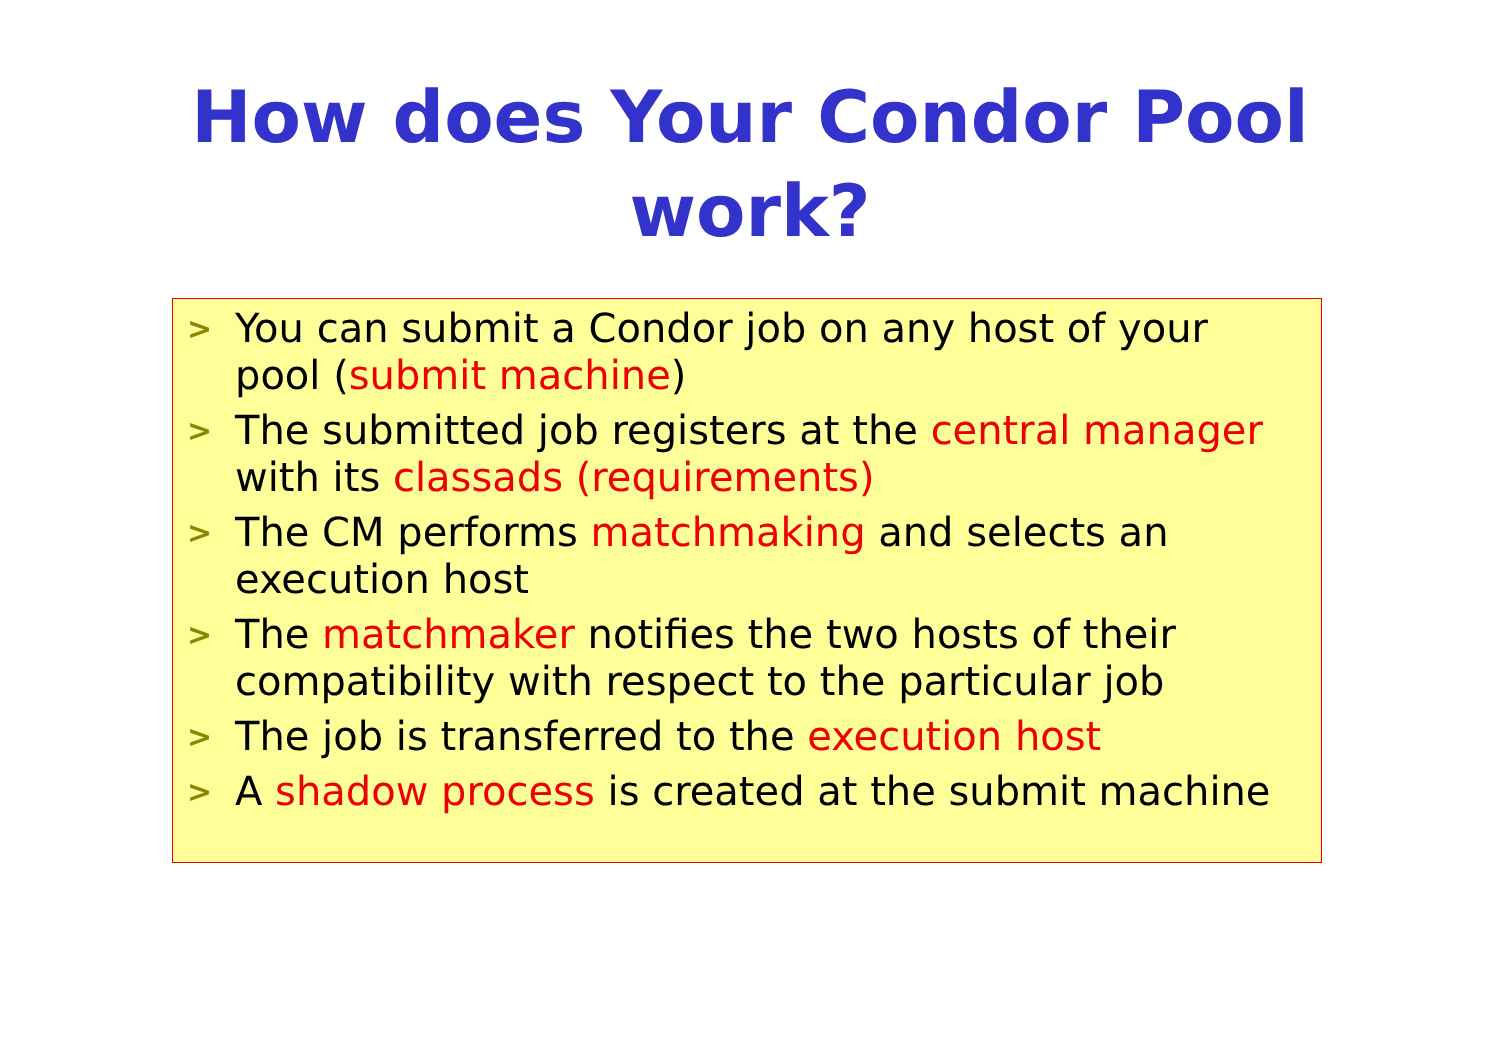How does Your Condor Pool
work?
>
You can submit a Condor job on any host of your pool (submit machine)
>
The submitted job registers at the central manager with its classads (requirements)
>
The CM performs matchmaking and selects an execution host
>
The matchmaker notifies the two hosts of their compatibility with respect to the particular job
>
The job is transferred to the execution host
>
A shadow process is created at the submit machine